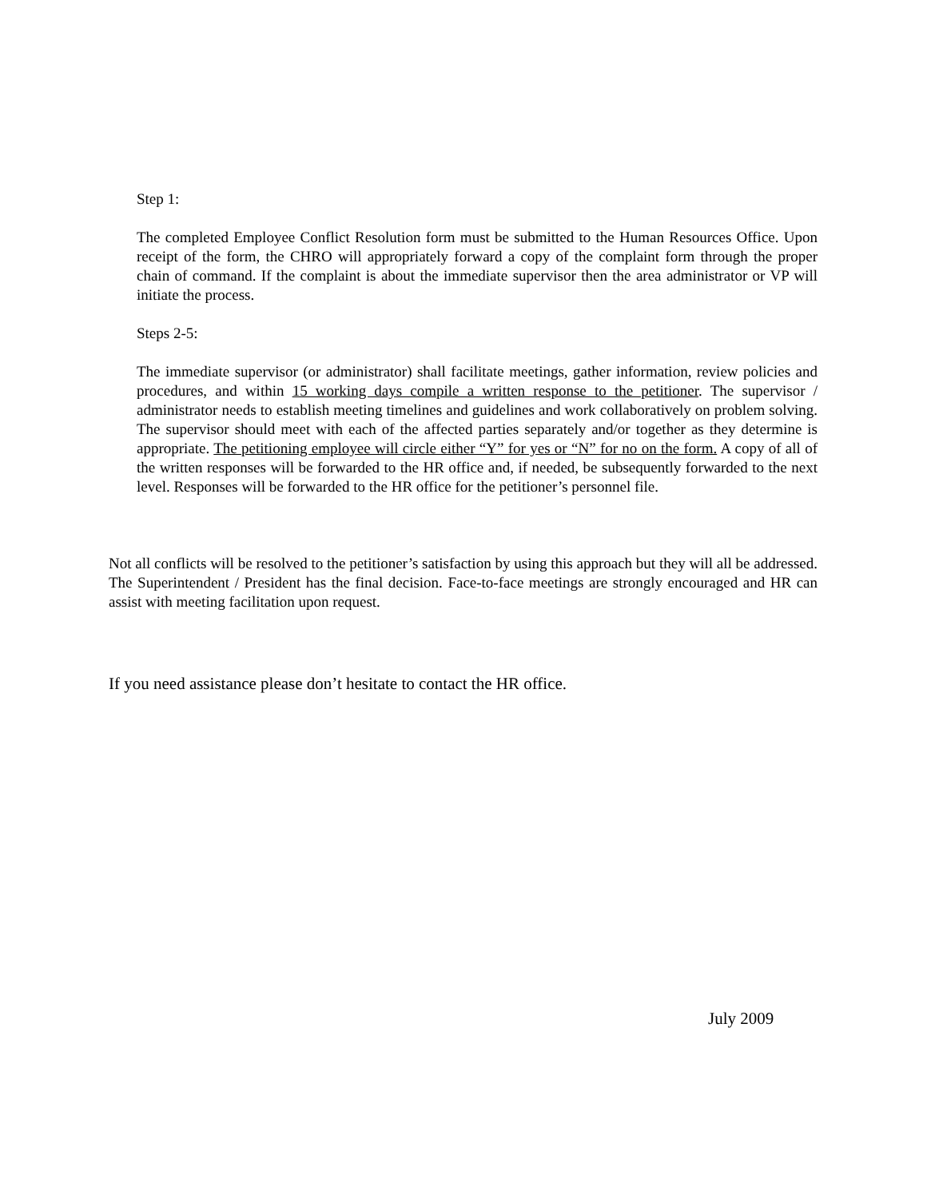Step 1:
The completed Employee Conflict Resolution form must be submitted to the Human Resources Office. Upon receipt of the form, the CHRO will appropriately forward a copy of the complaint form through the proper chain of command. If the complaint is about the immediate supervisor then the area administrator or VP will initiate the process.
Steps 2-5:
The immediate supervisor (or administrator) shall facilitate meetings, gather information, review policies and procedures, and within 15 working days compile a written response to the petitioner. The supervisor / administrator needs to establish meeting timelines and guidelines and work collaboratively on problem solving. The supervisor should meet with each of the affected parties separately and/or together as they determine is appropriate. The petitioning employee will circle either “Y” for yes or “N” for no on the form. A copy of all of the written responses will be forwarded to the HR office and, if needed, be subsequently forwarded to the next level. Responses will be forwarded to the HR office for the petitioner’s personnel file.
Not all conflicts will be resolved to the petitioner’s satisfaction by using this approach but they will all be addressed. The Superintendent / President has the final decision. Face-to-face meetings are strongly encouraged and HR can assist with meeting facilitation upon request.
If you need assistance please don’t hesitate to contact the HR office.
July 2009